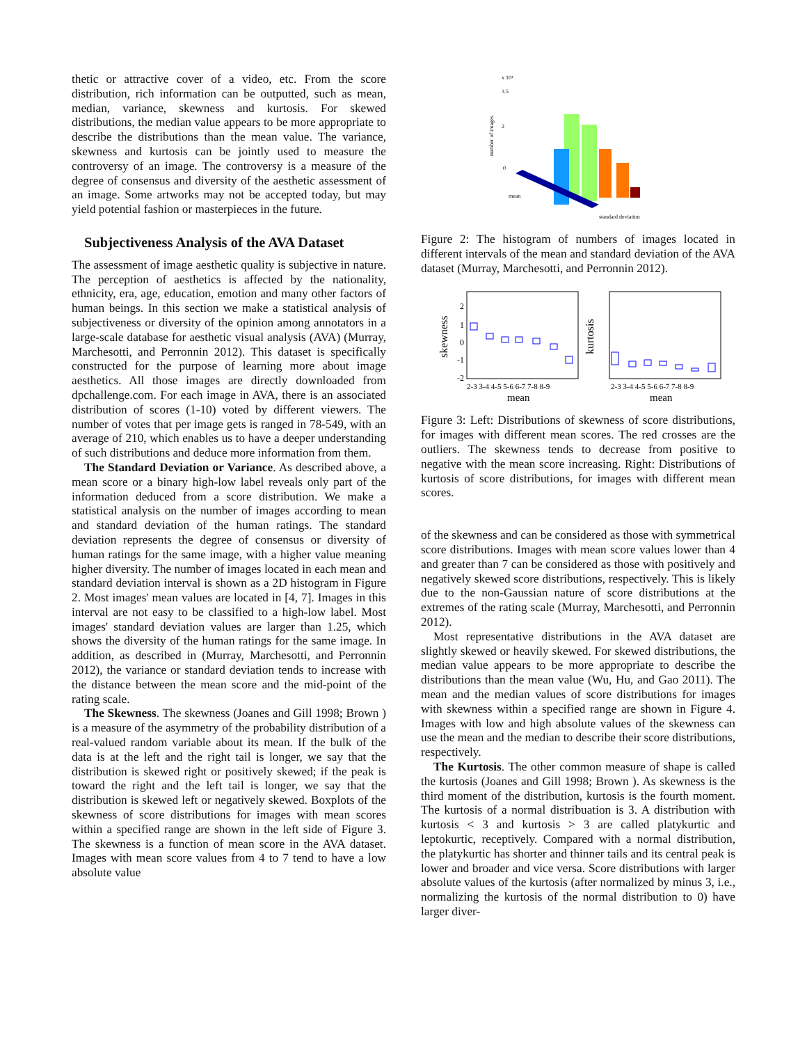thetic or attractive cover of a video, etc. From the score distribution, rich information can be outputted, such as mean, median, variance, skewness and kurtosis. For skewed distributions, the median value appears to be more appropriate to describe the distributions than the mean value. The variance, skewness and kurtosis can be jointly used to measure the controversy of an image. The controversy is a measure of the degree of consensus and diversity of the aesthetic assessment of an image. Some artworks may not be accepted today, but may yield potential fashion or masterpieces in the future.
Subjectiveness Analysis of the AVA Dataset
The assessment of image aesthetic quality is subjective in nature. The perception of aesthetics is affected by the nationality, ethnicity, era, age, education, emotion and many other factors of human beings. In this section we make a statistical analysis of subjectiveness or diversity of the opinion among annotators in a large-scale database for aesthetic visual analysis (AVA) (Murray, Marchesotti, and Perronnin 2012). This dataset is specifically constructed for the purpose of learning more about image aesthetics. All those images are directly downloaded from dpchallenge.com. For each image in AVA, there is an associated distribution of scores (1-10) voted by different viewers. The number of votes that per image gets is ranged in 78-549, with an average of 210, which enables us to have a deeper understanding of such distributions and deduce more information from them.
The Standard Deviation or Variance. As described above, a mean score or a binary high-low label reveals only part of the information deduced from a score distribution. We make a statistical analysis on the number of images according to mean and standard deviation of the human ratings. The standard deviation represents the degree of consensus or diversity of human ratings for the same image, with a higher value meaning higher diversity. The number of images located in each mean and standard deviation interval is shown as a 2D histogram in Figure 2. Most images' mean values are located in [4, 7]. Images in this interval are not easy to be classified to a high-low label. Most images' standard deviation values are larger than 1.25, which shows the diversity of the human ratings for the same image. In addition, as described in (Murray, Marchesotti, and Perronnin 2012), the variance or standard deviation tends to increase with the distance between the mean score and the mid-point of the rating scale.
The Skewness. The skewness (Joanes and Gill 1998; Brown ) is a measure of the asymmetry of the probability distribution of a real-valued random variable about its mean. If the bulk of the data is at the left and the right tail is longer, we say that the distribution is skewed right or positively skewed; if the peak is toward the right and the left tail is longer, we say that the distribution is skewed left or negatively skewed. Boxplots of the skewness of score distributions for images with mean scores within a specified range are shown in the left side of Figure 3. The skewness is a function of mean score in the AVA dataset. Images with mean score values from 4 to 7 tend to have a low absolute value
x 10⁴
number of images
3.5
2
0
mean
standard deviation
Figure 2: The histogram of numbers of images located in different intervals of the mean and standard deviation of the AVA dataset (Murray, Marchesotti, and Perronnin 2012).
skewness
kurtosis
2
1
0
-1
-2
2-3 3-4 4-5 5-6 6-7 7-8 8-9
2-3 3-4 4-5 5-6 6-7 7-8 8-9
mean
mean
Figure 3: Left: Distributions of skewness of score distributions, for images with different mean scores. The red crosses are the outliers. The skewness tends to decrease from positive to negative with the mean score increasing. Right: Distributions of kurtosis of score distributions, for images with different mean scores.
of the skewness and can be considered as those with symmetrical score distributions. Images with mean score values lower than 4 and greater than 7 can be considered as those with positively and negatively skewed score distributions, respectively. This is likely due to the non-Gaussian nature of score distributions at the extremes of the rating scale (Murray, Marchesotti, and Perronnin 2012).
Most representative distributions in the AVA dataset are slightly skewed or heavily skewed. For skewed distributions, the median value appears to be more appropriate to describe the distributions than the mean value (Wu, Hu, and Gao 2011). The mean and the median values of score distributions for images with skewness within a specified range are shown in Figure 4. Images with low and high absolute values of the skewness can use the mean and the median to describe their score distributions, respectively.
The Kurtosis. The other common measure of shape is called the kurtosis (Joanes and Gill 1998; Brown ). As skewness is the third moment of the distribution, kurtosis is the fourth moment. The kurtosis of a normal distribuation is 3. A distribution with kurtosis < 3 and kurtosis > 3 are called platykurtic and leptokurtic, receptively. Compared with a normal distribution, the platykurtic has shorter and thinner tails and its central peak is lower and broader and vice versa. Score distributions with larger absolute values of the kurtosis (after normalized by minus 3, i.e., normalizing the kurtosis of the normal distribution to 0) have larger diver-